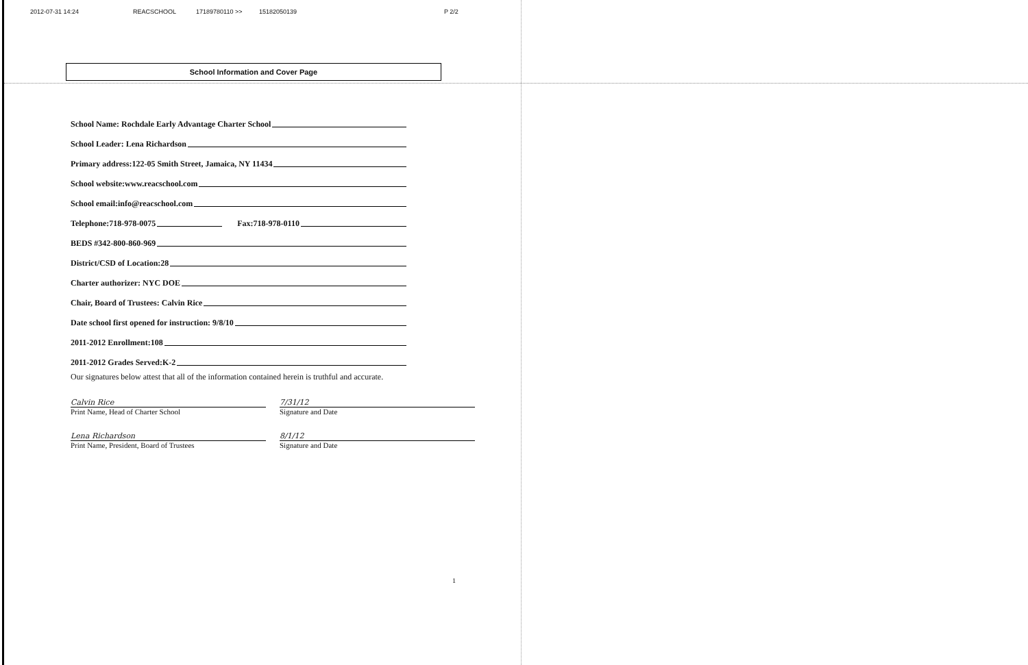2012-07-31 14:24 REACSCHOOL 17189780110 >> 15182050139 P 2/2
School Information and Cover Page
School Name: Rochdale Early Advantage Charter School
School Leader: Lena Richardson
Primary address:122-05 Smith Street, Jamaica, NY 11434
School website:www.reacschool.com
School email:info@reacschool.com
Telephone:718-978-0075 Fax:718-978-0110
BEDS #342-800-860-969
District/CSD of Location:28
Charter authorizer: NYC DOE
Chair, Board of Trustees: Calvin Rice
Date school first opened for instruction: 9/8/10
2011-2012 Enrollment:108
2011-2012 Grades Served:K-2
Our signatures below attest that all of the information contained herein is truthful and accurate.
Calvin Rice
Print Name, Head of Charter School
7/31/12
Signature and Date
Lena Richardson
Print Name, President, Board of Trustees
8/1/12
Signature and Date
1